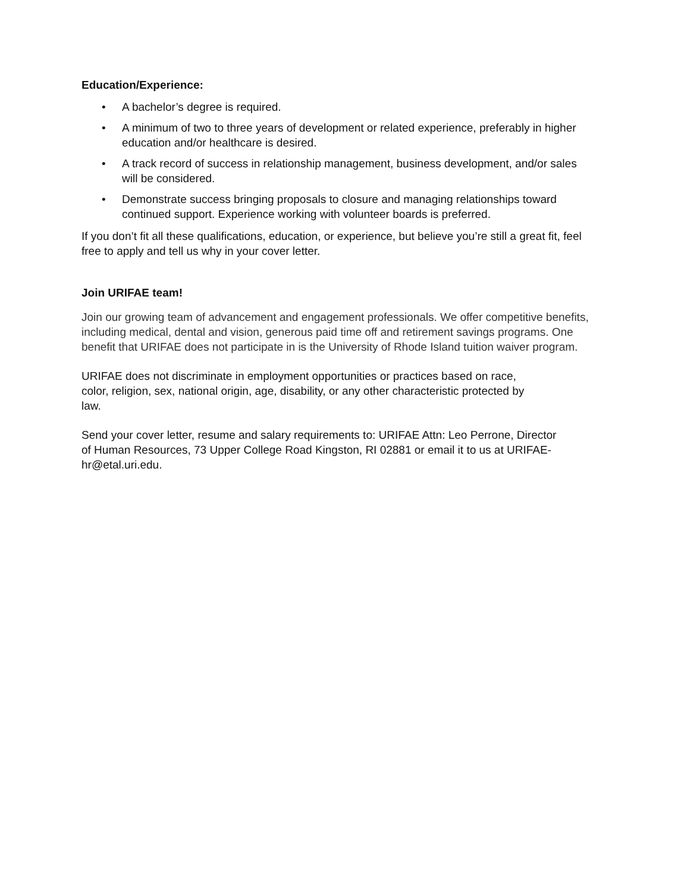Education/Experience:
• A bachelor’s degree is required.
• A minimum of two to three years of development or related experience, preferably in higher education and/or healthcare is desired.
• A track record of success in relationship management, business development, and/or sales will be considered.
• Demonstrate success bringing proposals to closure and managing relationships toward continued support. Experience working with volunteer boards is preferred.
If you don’t fit all these qualifications, education, or experience, but believe you’re still a great fit, feel free to apply and tell us why in your cover letter.
Join URIFAE team!
Join our growing team of advancement and engagement professionals. We offer competitive benefits, including medical, dental and vision, generous paid time off and retirement savings programs. One benefit that URIFAE does not participate in is the University of Rhode Island tuition waiver program.
URIFAE does not discriminate in employment opportunities or practices based on race, color, religion, sex, national origin, age, disability, or any other characteristic protected by law.
Send your cover letter, resume and salary requirements to: URIFAE Attn: Leo Perrone, Director of Human Resources, 73 Upper College Road Kingston, RI 02881 or email it to us at URIFAE- hr@etal.uri.edu.